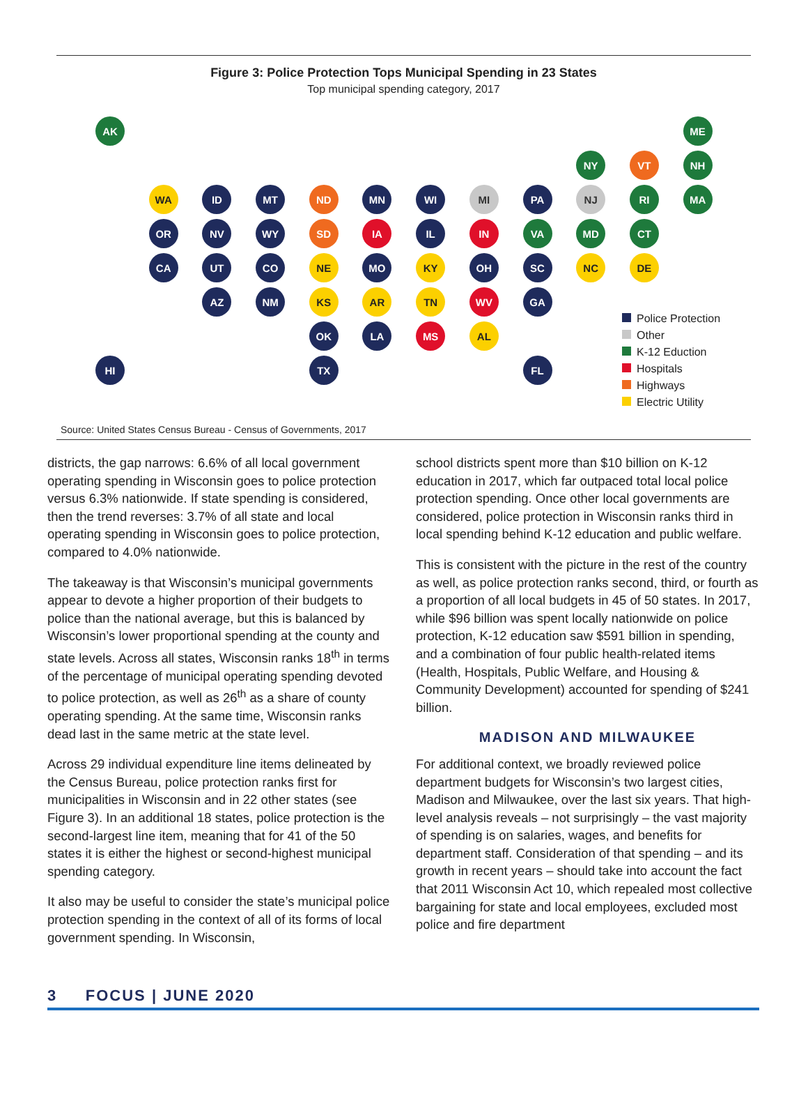Figure 3: Police Protection Tops Municipal Spending in 23 States
Top municipal spending category, 2017
AK
ME
NY
VT
NH
WA
ID
MT
ND
MN
WI
MI
PA
NJ
RI
MA
OR
NV
WY
SD
IA
IL
IN
VA
MD
CT
CA
UT
CO
NE
MO
KY
OH
SC
NC
DE
AZ
NM
KS
AR
TN
WV
GA
OK
LA
MS
AL
HI
TX
FL
Police Protection
Other
K-12 Eduction
Hospitals
Highways
Electric Utility
Source: United States Census Bureau - Census of Governments, 2017
districts, the gap narrows: 6.6% of all local government operating spending in Wisconsin goes to police protection versus 6.3% nationwide. If state spending is considered, then the trend reverses: 3.7% of all state and local operating spending in Wisconsin goes to police protection, compared to 4.0% nationwide.
The takeaway is that Wisconsin’s municipal governments appear to devote a higher proportion of their budgets to police than the national average, but this is balanced by Wisconsin’s lower proportional spending at the county and state levels. Across all states, Wisconsin ranks 18<sup>th</sup> in terms of the percentage of municipal operating spending devoted to police protection, as well as 26<sup>th</sup> as a share of county operating spending. At the same time, Wisconsin ranks dead last in the same metric at the state level.
Across 29 individual expenditure line items delineated by the Census Bureau, police protection ranks first for municipalities in Wisconsin and in 22 other states (see Figure 3). In an additional 18 states, police protection is the second-largest line item, meaning that for 41 of the 50 states it is either the highest or second-highest municipal spending category.
It also may be useful to consider the state’s municipal police protection spending in the context of all of its forms of local government spending. In Wisconsin,
school districts spent more than $10 billion on K-12 education in 2017, which far outpaced total local police protection spending. Once other local governments are considered, police protection in Wisconsin ranks third in local spending behind K-12 education and public welfare.
This is consistent with the picture in the rest of the country as well, as police protection ranks second, third, or fourth as a proportion of all local budgets in 45 of 50 states. In 2017, while $96 billion was spent locally nationwide on police protection, K-12 education saw $591 billion in spending, and a combination of four public health-related items (Health, Hospitals, Public Welfare, and Housing & Community Development) accounted for spending of $241 billion.
MADISON AND MILWAUKEE
For additional context, we broadly reviewed police department budgets for Wisconsin’s two largest cities, Madison and Milwaukee, over the last six years. That high-level analysis reveals – not surprisingly – the vast majority of spending is on salaries, wages, and benefits for department staff. Consideration of that spending – and its growth in recent years – should take into account the fact that 2011 Wisconsin Act 10, which repealed most collective bargaining for state and local employees, excluded most police and fire department
3 FOCUS | JUNE 2020